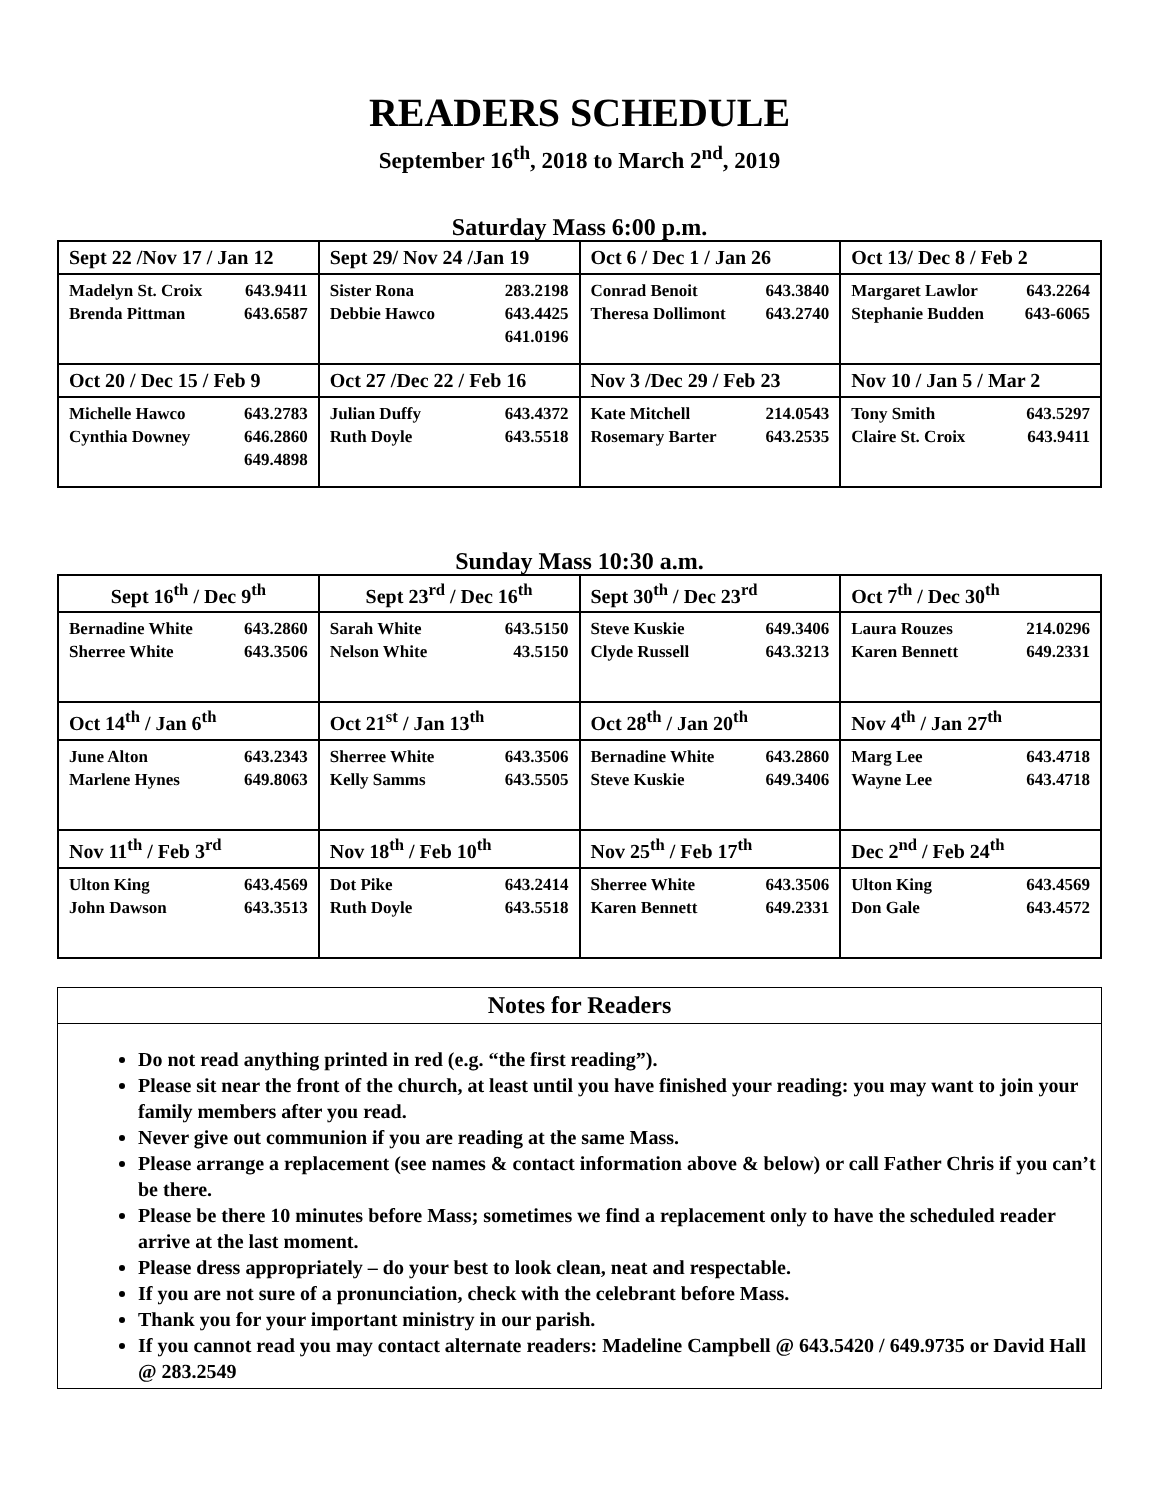READERS SCHEDULE
September 16<sup>th</sup>, 2018 to March 2<sup>nd</sup>, 2019
Saturday Mass 6:00 p.m.
| Sept 22 /Nov 17 / Jan 12 | Sept 29/ Nov 24 /Jan 19 | Oct 6 / Dec 1 / Jan 26 | Oct 13/ Dec 8 / Feb 2 |
| Madelyn St. Croix 643.9411 Brenda Pittman 643.6587 | Sister Rona 283.2198 Debbie Hawco 643.4425 641.0196 | Conrad Benoit 643.3840 Theresa Dollimont 643.2740 | Margaret Lawlor 643.2264 Stephanie Budden 643-6065 |
| Oct 20 / Dec 15 / Feb 9 | Oct 27 /Dec 22 / Feb 16 | Nov 3 /Dec 29 / Feb 23 | Nov 10 / Jan 5 / Mar 2 |
| Michelle Hawco 643.2783 Cynthia Downey 646.2860 649.4898 | Julian Duffy 643.4372 Ruth Doyle 643.5518 | Kate Mitchell 214.0543 Rosemary Barter 643.2535 | Tony Smith 643.5297 Claire St. Croix 643.9411 |
Sunday Mass 10:30 a.m.
| Sept 16<sup>th</sup> / Dec 9<sup>th</sup> | Sept 23<sup>rd</sup> / Dec 16<sup>th</sup> | Sept 30<sup>th</sup> / Dec 23<sup>rd</sup> | Oct 7<sup>th</sup> / Dec 30<sup>th</sup> |
| Bernadine White 643.2860 Sherree White 643.3506 | Sarah White 643.5150 Nelson White 43.5150 | Steve Kuskie 649.3406 Clyde Russell 643.3213 | Laura Rouzes 214.0296 Karen Bennett 649.2331 |
| Oct 14<sup>th</sup> / Jan 6<sup>th</sup> | Oct 21<sup>st</sup> / Jan 13<sup>th</sup> | Oct 28<sup>th</sup> / Jan 20<sup>th</sup> | Nov 4<sup>th</sup> / Jan 27<sup>th</sup> |
| June Alton 643.2343 Marlene Hynes 649.8063 | Sherree White 643.3506 Kelly Samms 643.5505 | Bernadine White 643.2860 Steve Kuskie 649.3406 | Marg Lee 643.4718 Wayne Lee 643.4718 |
| Nov 11<sup>th</sup> / Feb 3<sup>rd</sup> | Nov 18<sup>th</sup> / Feb 10<sup>th</sup> | Nov 25<sup>th</sup> / Feb 17<sup>th</sup> | Dec 2<sup>nd</sup> / Feb 24<sup>th</sup> |
| Ulton King 643.4569 John Dawson 643.3513 | Dot Pike 643.2414 Ruth Doyle 643.5518 | Sherree White 643.3506 Karen Bennett 649.2331 | Ulton King 643.4569 Don Gale 643.4572 |
Notes for Readers
Do not read anything printed in red (e.g. “the first reading”).
Please sit near the front of the church, at least until you have finished your reading: you may want to join your family members after you read.
Never give out communion if you are reading at the same Mass.
Please arrange a replacement (see names & contact information above & below) or call Father Chris if you can’t be there.
Please be there 10 minutes before Mass; sometimes we find a replacement only to have the scheduled reader arrive at the last moment.
Please dress appropriately – do your best to look clean, neat and respectable.
If you are not sure of a pronunciation, check with the celebrant before Mass.
Thank you for your important ministry in our parish.
If you cannot read you may contact alternate readers: Madeline Campbell @ 643.5420 / 649.9735 or David Hall @ 283.2549